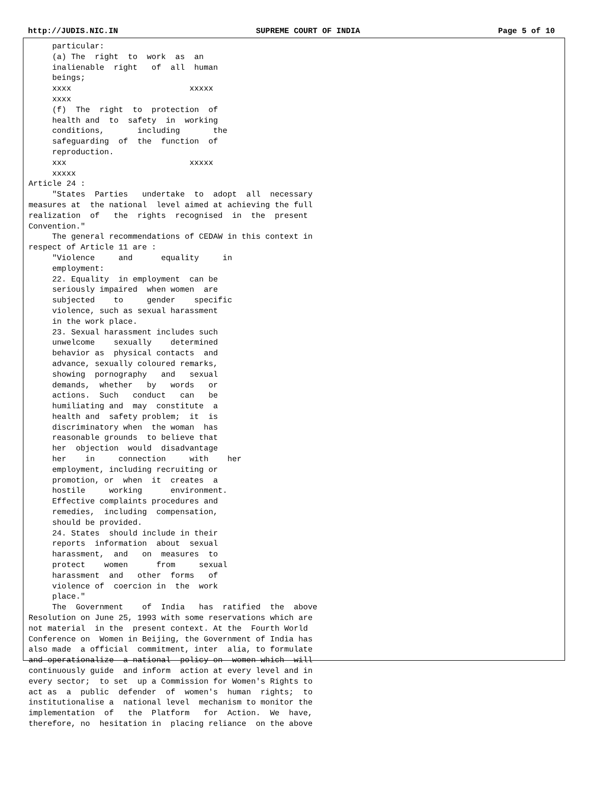http://JUDIS.NIC.IN SUPREME COURT OF INDIA Page 5 of 10
     particular:
     (a) The  right  to  work  as  an
     inalienable  right   of  all  human
     beings;
     xxxx                         xxxxx
     xxxx
     (f)  The  right  to  protection  of
     health and  to  safety  in  working
     conditions,       including       the
     safeguarding  of  the  function  of
     reproduction.
     xxx                          xxxxx
     xxxxx
Article 24 :
     "States  Parties   undertake  to  adopt  all  necessary
measures at  the national  level aimed at achieving the full
realization  of   the  rights  recognised  in  the  present
Convention."
     The general recommendations of CEDAW in this context in
respect of Article 11 are :
     "Violence     and      equality     in
     employment:
     22. Equality  in employment  can be
     seriously impaired  when women  are
     subjected    to     gender    specific
     violence, such as sexual harassment
     in the work place.
     23. Sexual harassment includes such
     unwelcome    sexually    determined
     behavior as  physical contacts  and
     advance, sexually coloured remarks,
     showing  pornography   and   sexual
     demands,  whether   by   words   or
     actions.  Such   conduct   can   be
     humiliating and  may  constitute  a
     health and  safety problem;  it  is
     discriminatory when  the woman  has
     reasonable grounds  to believe that
     her  objection  would  disadvantage
     her    in     connection     with    her
     employment, including recruiting or
     promotion, or  when  it  creates  a
     hostile     working      environment.
     Effective complaints procedures and
     remedies,  including  compensation,
     should be provided.
     24. States  should include in their
     reports  information  about  sexual
     harassment,  and   on  measures  to
     protect    women      from     sexual
     harassment  and   other  forms   of
     violence of  coercion in  the  work
     place."
     The  Government    of  India   has  ratified  the  above
Resolution on June 25, 1993 with some reservations which are
not material  in the  present context. At the  Fourth World
Conference on  Women in Beijing, the Government of India has
also made  a official  commitment, inter  alia, to formulate
and operationalize  a national  policy on  women which  will
continuously guide  and inform  action at every level and in
every sector;  to set  up a Commission for Women's Rights to
act as  a  public  defender  of  women's  human  rights;  to
institutionalise a  national level  mechanism to monitor the
implementation  of   the  Platform   for  Action.  We  have,
therefore, no  hesitation in  placing reliance  on the above